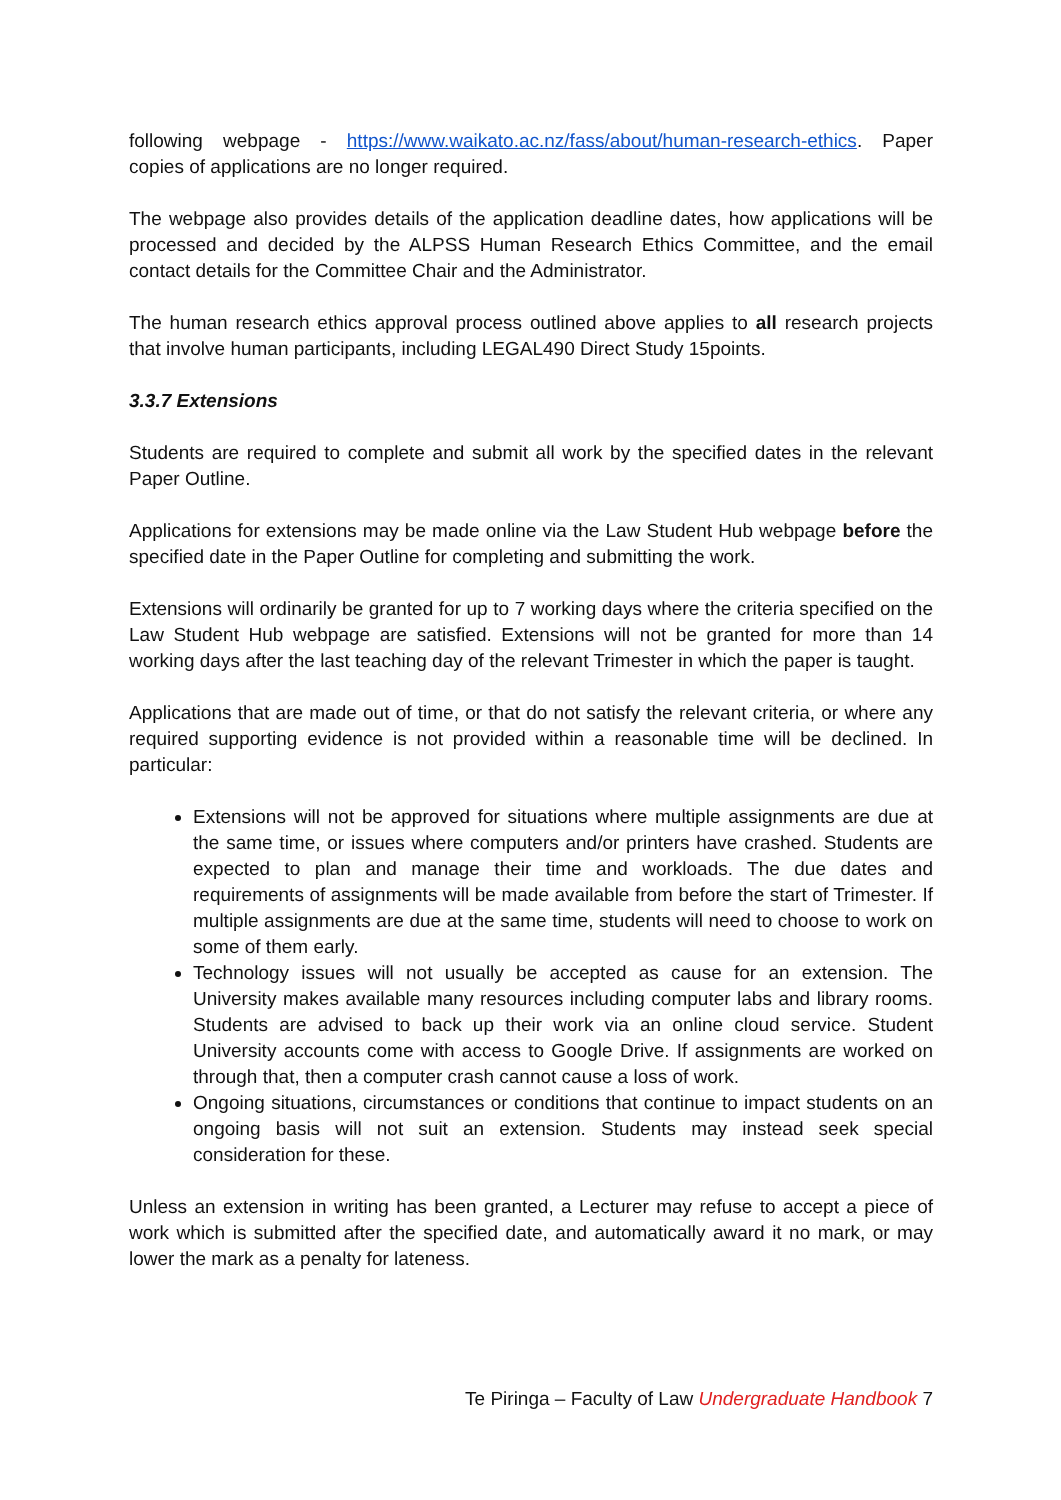following webpage - https://www.waikato.ac.nz/fass/about/human-research-ethics. Paper copies of applications are no longer required.
The webpage also provides details of the application deadline dates, how applications will be processed and decided by the ALPSS Human Research Ethics Committee, and the email contact details for the Committee Chair and the Administrator.
The human research ethics approval process outlined above applies to all research projects that involve human participants, including LEGAL490 Direct Study 15points.
3.3.7 Extensions
Students are required to complete and submit all work by the specified dates in the relevant Paper Outline.
Applications for extensions may be made online via the Law Student Hub webpage before the specified date in the Paper Outline for completing and submitting the work.
Extensions will ordinarily be granted for up to 7 working days where the criteria specified on the Law Student Hub webpage are satisfied. Extensions will not be granted for more than 14 working days after the last teaching day of the relevant Trimester in which the paper is taught.
Applications that are made out of time, or that do not satisfy the relevant criteria, or where any required supporting evidence is not provided within a reasonable time will be declined. In particular:
Extensions will not be approved for situations where multiple assignments are due at the same time, or issues where computers and/or printers have crashed. Students are expected to plan and manage their time and workloads. The due dates and requirements of assignments will be made available from before the start of Trimester. If multiple assignments are due at the same time, students will need to choose to work on some of them early.
Technology issues will not usually be accepted as cause for an extension. The University makes available many resources including computer labs and library rooms. Students are advised to back up their work via an online cloud service. Student University accounts come with access to Google Drive. If assignments are worked on through that, then a computer crash cannot cause a loss of work.
Ongoing situations, circumstances or conditions that continue to impact students on an ongoing basis will not suit an extension. Students may instead seek special consideration for these.
Unless an extension in writing has been granted, a Lecturer may refuse to accept a piece of work which is submitted after the specified date, and automatically award it no mark, or may lower the mark as a penalty for lateness.
Te Piringa – Faculty of Law Undergraduate Handbook 7